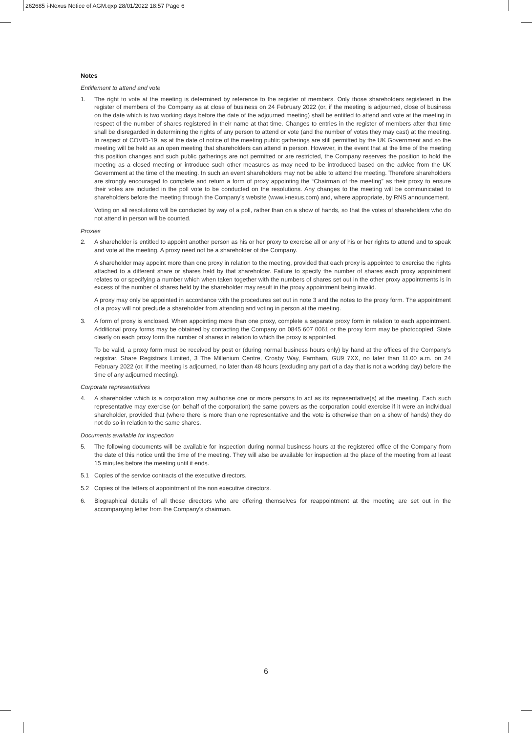262685 i-Nexus Notice of AGM.qxp 28/01/2022 18:57 Page 6
Notes
Entitlement to attend and vote
1. The right to vote at the meeting is determined by reference to the register of members. Only those shareholders registered in the register of members of the Company as at close of business on 24 February 2022 (or, if the meeting is adjourned, close of business on the date which is two working days before the date of the adjourned meeting) shall be entitled to attend and vote at the meeting in respect of the number of shares registered in their name at that time. Changes to entries in the register of members after that time shall be disregarded in determining the rights of any person to attend or vote (and the number of votes they may cast) at the meeting. In respect of COVID-19, as at the date of notice of the meeting public gatherings are still permitted by the UK Government and so the meeting will be held as an open meeting that shareholders can attend in person. However, in the event that at the time of the meeting this position changes and such public gatherings are not permitted or are restricted, the Company reserves the position to hold the meeting as a closed meeting or introduce such other measures as may need to be introduced based on the advice from the UK Government at the time of the meeting. In such an event shareholders may not be able to attend the meeting. Therefore shareholders are strongly encouraged to complete and return a form of proxy appointing the “Chairman of the meeting” as their proxy to ensure their votes are included in the poll vote to be conducted on the resolutions. Any changes to the meeting will be communicated to shareholders before the meeting through the Company’s website (www.i-nexus.com) and, where appropriate, by RNS announcement.
Voting on all resolutions will be conducted by way of a poll, rather than on a show of hands, so that the votes of shareholders who do not attend in person will be counted.
Proxies
2. A shareholder is entitled to appoint another person as his or her proxy to exercise all or any of his or her rights to attend and to speak and vote at the meeting. A proxy need not be a shareholder of the Company.
A shareholder may appoint more than one proxy in relation to the meeting, provided that each proxy is appointed to exercise the rights attached to a different share or shares held by that shareholder. Failure to specify the number of shares each proxy appointment relates to or specifying a number which when taken together with the numbers of shares set out in the other proxy appointments is in excess of the number of shares held by the shareholder may result in the proxy appointment being invalid.
A proxy may only be appointed in accordance with the procedures set out in note 3 and the notes to the proxy form. The appointment of a proxy will not preclude a shareholder from attending and voting in person at the meeting.
3. A form of proxy is enclosed. When appointing more than one proxy, complete a separate proxy form in relation to each appointment. Additional proxy forms may be obtained by contacting the Company on 0845 607 0061 or the proxy form may be photocopied. State clearly on each proxy form the number of shares in relation to which the proxy is appointed.
To be valid, a proxy form must be received by post or (during normal business hours only) by hand at the offices of the Company’s registrar, Share Registrars Limited, 3 The Millenium Centre, Crosby Way, Farnham, GU9 7XX, no later than 11.00 a.m. on 24 February 2022 (or, if the meeting is adjourned, no later than 48 hours (excluding any part of a day that is not a working day) before the time of any adjourned meeting).
Corporate representatives
4. A shareholder which is a corporation may authorise one or more persons to act as its representative(s) at the meeting. Each such representative may exercise (on behalf of the corporation) the same powers as the corporation could exercise if it were an individual shareholder, provided that (where there is more than one representative and the vote is otherwise than on a show of hands) they do not do so in relation to the same shares.
Documents available for inspection
5. The following documents will be available for inspection during normal business hours at the registered office of the Company from the date of this notice until the time of the meeting. They will also be available for inspection at the place of the meeting from at least 15 minutes before the meeting until it ends.
5.1 Copies of the service contracts of the executive directors.
5.2 Copies of the letters of appointment of the non executive directors.
6. Biographical details of all those directors who are offering themselves for reappointment at the meeting are set out in the accompanying letter from the Company’s chairman.
6